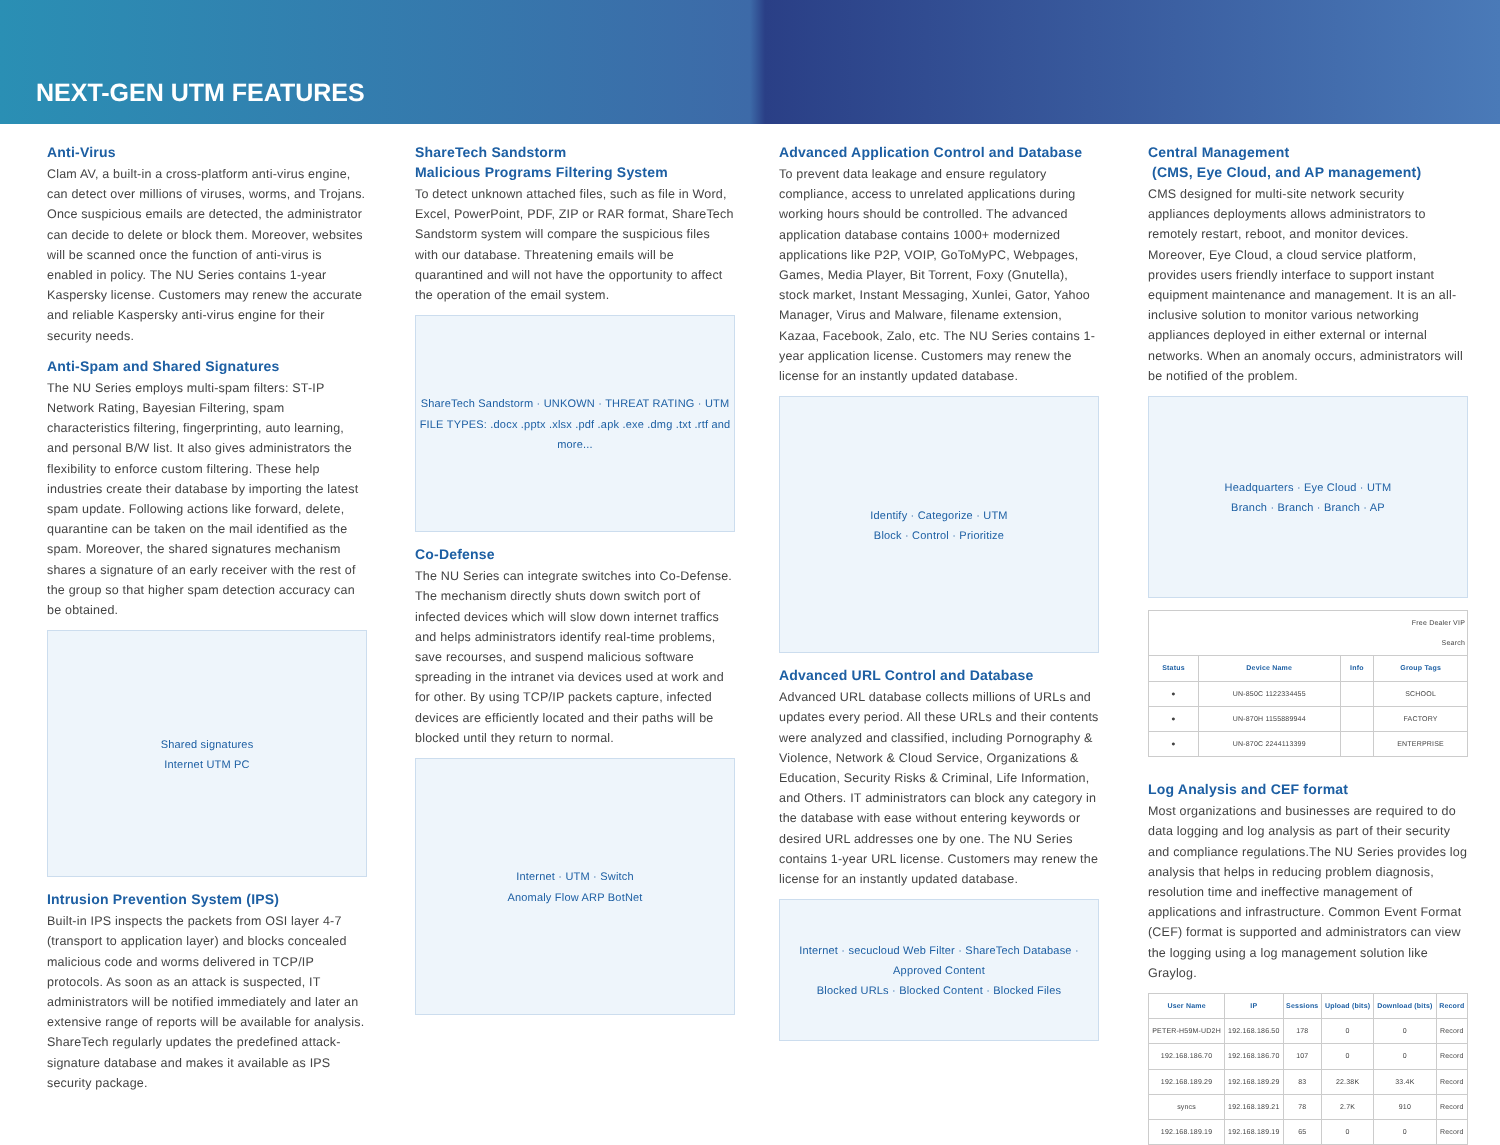NEXT-GEN UTM FEATURES
Anti-Virus
Clam AV, a built-in a cross-platform anti-virus engine, can detect over millions of viruses, worms, and Trojans. Once suspicious emails are detected, the administrator can decide to delete or block them. Moreover, websites will be scanned once the function of anti-virus is enabled in policy. The NU Series contains 1-year Kaspersky license. Customers may renew the accurate and reliable Kaspersky anti-virus engine for their security needs.
Anti-Spam and Shared Signatures
The NU Series employs multi-spam filters: ST-IP Network Rating, Bayesian Filtering, spam characteristics filtering, fingerprinting, auto learning, and personal B/W list. It also gives administrators the flexibility to enforce custom filtering. These help industries create their database by importing the latest spam update. Following actions like forward, delete, quarantine can be taken on the mail identified as the spam. Moreover, the shared signatures mechanism shares a signature of an early receiver with the rest of the group so that higher spam detection accuracy can be obtained.
Shared signatures
Internet UTM PC
Intrusion Prevention System (IPS)
Built-in IPS inspects the packets from OSI layer 4-7 (transport to application layer) and blocks concealed malicious code and worms delivered in TCP/IP protocols. As soon as an attack is suspected, IT administrators will be notified immediately and later an extensive range of reports will be available for analysis. ShareTech regularly updates the predefined attack-signature database and makes it available as IPS security package.
ShareTech Sandstorm
Malicious Programs Filtering System
To detect unknown attached files, such as file in Word, Excel, PowerPoint, PDF, ZIP or RAR format, ShareTech Sandstorm system will compare the suspicious files with our database. Threatening emails will be quarantined and will not have the opportunity to affect the operation of the email system.
ShareTech Sandstorm · UNKOWN · THREAT RATING · UTM
FILE TYPES: .docx .pptx .xlsx .pdf .apk .exe .dmg .txt .rtf and more...
Co-Defense
The NU Series can integrate switches into Co-Defense. The mechanism directly shuts down switch port of infected devices which will slow down internet traffics and helps administrators identify real-time problems, save recourses, and suspend malicious software spreading in the intranet via devices used at work and for other. By using TCP/IP packets capture, infected devices are efficiently located and their paths will be blocked until they return to normal.
Internet · UTM · Switch
Anomaly Flow ARP BotNet
Advanced Application Control and Database
To prevent data leakage and ensure regulatory compliance, access to unrelated applications during working hours should be controlled. The advanced application database contains 1000+ modernized applications like P2P, VOIP, GoToMyPC, Webpages, Games, Media Player, Bit Torrent, Foxy (Gnutella), stock market, Instant Messaging, Xunlei, Gator, Yahoo Manager, Virus and Malware, filename extension, Kazaa, Facebook, Zalo, etc. The NU Series contains 1-year application license. Customers may renew the license for an instantly updated database.
Identify · Categorize · UTM
Block · Control · Prioritize
Advanced URL Control and Database
Advanced URL database collects millions of URLs and updates every period. All these URLs and their contents were analyzed and classified, including Pornography & Violence, Network & Cloud Service, Organizations & Education, Security Risks & Criminal, Life Information, and Others. IT administrators can block any category in the database with ease without entering keywords or desired URL addresses one by one. The NU Series contains 1-year URL license. Customers may renew the license for an instantly updated database.
Internet · secucloud Web Filter · ShareTech Database · Approved Content
Blocked URLs · Blocked Content · Blocked Files
Central Management
(CMS, Eye Cloud, and AP management)
CMS designed for multi-site network security appliances deployments allows administrators to remotely restart, reboot, and monitor devices. Moreover, Eye Cloud, a cloud service platform, provides users friendly interface to support instant equipment maintenance and management. It is an all-inclusive solution to monitor various networking appliances deployed in either external or internal networks. When an anomaly occurs, administrators will be notified of the problem.
Headquarters · Eye Cloud · UTM
Branch · Branch · Branch · AP
| Free Dealer VIP Search | | | |
| Status | Device Name | Info | Group Tags |
| ● | UN-850C 1122334455 | | SCHOOL |
| ● | UN-870H 1155889944 | | FACTORY |
| ● | UN-870C 2244113399 | | ENTERPRISE |
Log Analysis and CEF format
Most organizations and businesses are required to do data logging and log analysis as part of their security and compliance regulations.The NU Series provides log analysis that helps in reducing problem diagnosis, resolution time and ineffective management of applications and infrastructure. Common Event Format (CEF) format is supported and administrators can view the logging using a log management solution like Graylog.
| User Name | IP | Sessions | Upload (bits) | Download (bits) | Record |
| --- | --- | --- | --- | --- | --- |
| PETER-H59M-UD2H | 192.168.186.50 | 178 | 0 | 0 | Record |
| 192.168.186.70 | 192.168.186.70 | 107 | 0 | 0 | Record |
| 192.168.189.29 | 192.168.189.29 | 83 | 22.38K | 33.4K | Record |
| syncs | 192.168.189.21 | 78 | 2.7K | 910 | Record |
| 192.168.189.19 | 192.168.189.19 | 65 | 0 | 0 | Record |